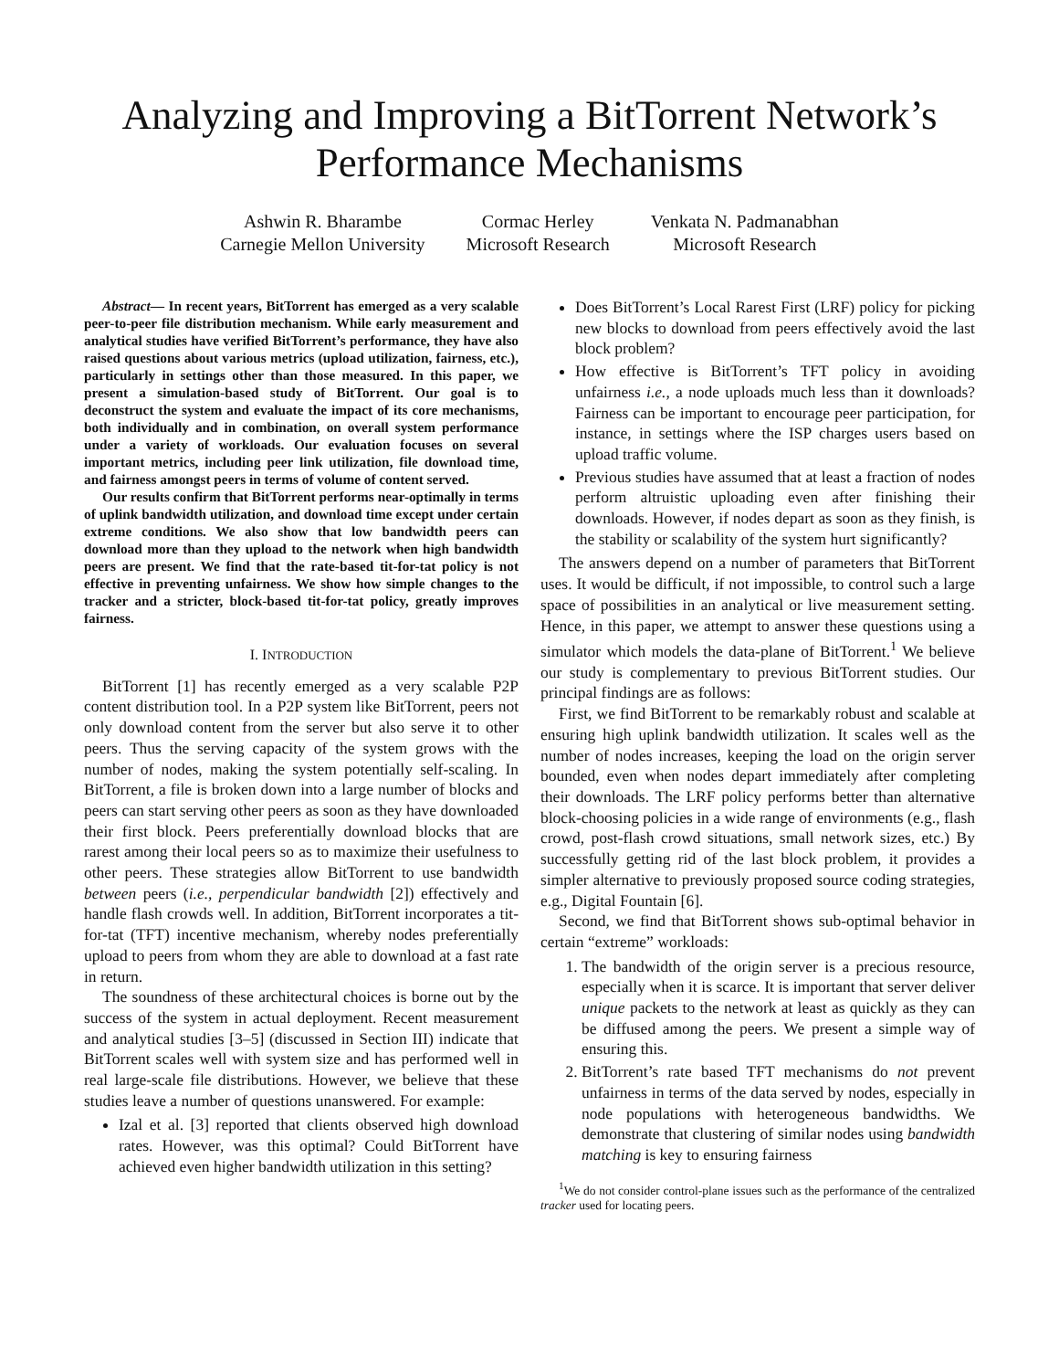Analyzing and Improving a BitTorrent Network’s
Performance Mechanisms
Ashwin R. Bharambe
Carnegie Mellon University
Cormac Herley
Microsoft Research
Venkata N. Padmanabhan
Microsoft Research
Abstract— In recent years, BitTorrent has emerged as a very scalable peer-to-peer file distribution mechanism. While early measurement and analytical studies have verified BitTorrent’s performance, they have also raised questions about various metrics (upload utilization, fairness, etc.), particularly in settings other than those measured. In this paper, we present a simulation-based study of BitTorrent. Our goal is to deconstruct the system and evaluate the impact of its core mechanisms, both individually and in combination, on overall system performance under a variety of workloads. Our evaluation focuses on several important metrics, including peer link utilization, file download time, and fairness amongst peers in terms of volume of content served.
Our results confirm that BitTorrent performs near-optimally in terms of uplink bandwidth utilization, and download time except under certain extreme conditions. We also show that low bandwidth peers can download more than they upload to the network when high bandwidth peers are present. We find that the rate-based tit-for-tat policy is not effective in preventing unfairness. We show how simple changes to the tracker and a stricter, block-based tit-for-tat policy, greatly improves fairness.
I. INTRODUCTION
BitTorrent [1] has recently emerged as a very scalable P2P content distribution tool. In a P2P system like BitTorrent, peers not only download content from the server but also serve it to other peers. Thus the serving capacity of the system grows with the number of nodes, making the system potentially self-scaling. In BitTorrent, a file is broken down into a large number of blocks and peers can start serving other peers as soon as they have downloaded their first block. Peers preferentially download blocks that are rarest among their local peers so as to maximize their usefulness to other peers. These strategies allow BitTorrent to use bandwidth between peers (i.e., perpendicular bandwidth [2]) effectively and handle flash crowds well. In addition, BitTorrent incorporates a tit-for-tat (TFT) incentive mechanism, whereby nodes preferentially upload to peers from whom they are able to download at a fast rate in return.
The soundness of these architectural choices is borne out by the success of the system in actual deployment. Recent measurement and analytical studies [3–5] (discussed in Section III) indicate that BitTorrent scales well with system size and has performed well in real large-scale file distributions. However, we believe that these studies leave a number of questions unanswered. For example:
Izal et al. [3] reported that clients observed high download rates. However, was this optimal? Could BitTorrent have achieved even higher bandwidth utilization in this setting?
Does BitTorrent’s Local Rarest First (LRF) policy for picking new blocks to download from peers effectively avoid the last block problem?
How effective is BitTorrent’s TFT policy in avoiding unfairness i.e., a node uploads much less than it downloads? Fairness can be important to encourage peer participation, for instance, in settings where the ISP charges users based on upload traffic volume.
Previous studies have assumed that at least a fraction of nodes perform altruistic uploading even after finishing their downloads. However, if nodes depart as soon as they finish, is the stability or scalability of the system hurt significantly?
The answers depend on a number of parameters that BitTorrent uses. It would be difficult, if not impossible, to control such a large space of possibilities in an analytical or live measurement setting. Hence, in this paper, we attempt to answer these questions using a simulator which models the data-plane of BitTorrent.<sup>1</sup> We believe our study is complementary to previous BitTorrent studies. Our principal findings are as follows:
First, we find BitTorrent to be remarkably robust and scalable at ensuring high uplink bandwidth utilization. It scales well as the number of nodes increases, keeping the load on the origin server bounded, even when nodes depart immediately after completing their downloads. The LRF policy performs better than alternative block-choosing policies in a wide range of environments (e.g., flash crowd, post-flash crowd situations, small network sizes, etc.) By successfully getting rid of the last block problem, it provides a simpler alternative to previously proposed source coding strategies, e.g., Digital Fountain [6].
Second, we find that BitTorrent shows sub-optimal behavior in certain “extreme” workloads:
1. The bandwidth of the origin server is a precious resource, especially when it is scarce. It is important that server deliver unique packets to the network at least as quickly as they can be diffused among the peers. We present a simple way of ensuring this.
2. BitTorrent’s rate based TFT mechanisms do not prevent unfairness in terms of the data served by nodes, especially in node populations with heterogeneous bandwidths. We demonstrate that clustering of similar nodes using bandwidth matching is key to ensuring fairness
<sup>1</sup> We do not consider control-plane issues such as the performance of the centralized tracker used for locating peers.